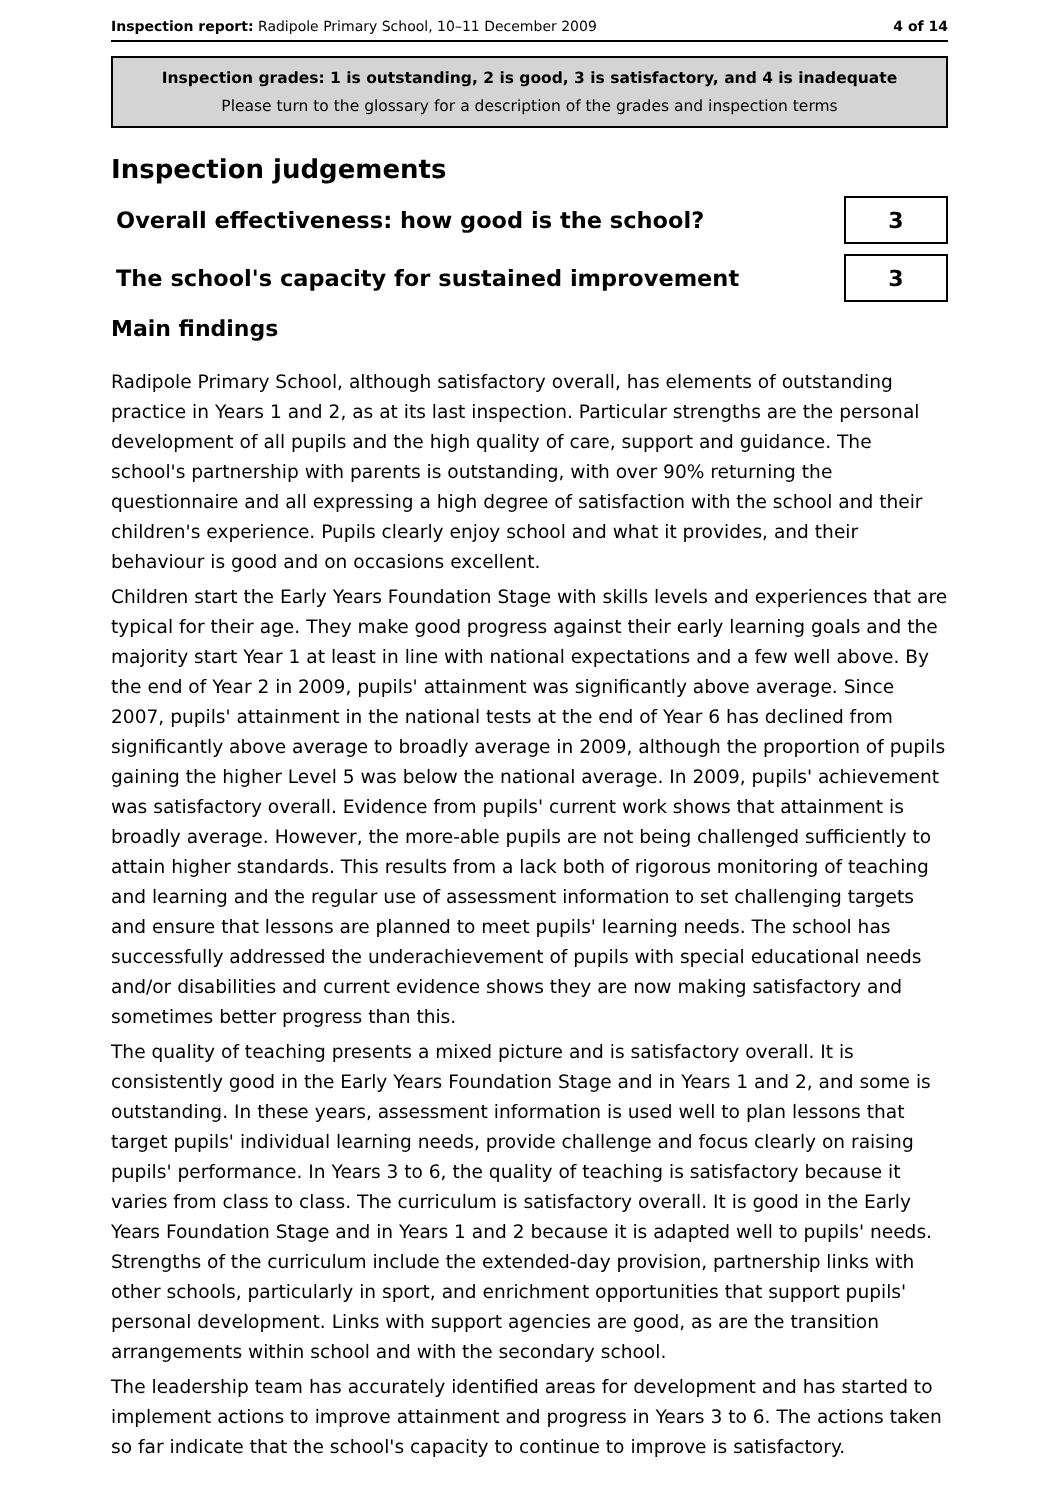Inspection report: Radipole Primary School, 10–11 December 2009 4 of 14
Inspection grades: 1 is outstanding, 2 is good, 3 is satisfactory, and 4 is inadequate
Please turn to the glossary for a description of the grades and inspection terms
Inspection judgements
Overall effectiveness: how good is the school?
3
The school's capacity for sustained improvement
3
Main findings
Radipole Primary School, although satisfactory overall, has elements of outstanding practice in Years 1 and 2, as at its last inspection. Particular strengths are the personal development of all pupils and the high quality of care, support and guidance. The school's partnership with parents is outstanding, with over 90% returning the questionnaire and all expressing a high degree of satisfaction with the school and their children's experience. Pupils clearly enjoy school and what it provides, and their behaviour is good and on occasions excellent.
Children start the Early Years Foundation Stage with skills levels and experiences that are typical for their age. They make good progress against their early learning goals and the majority start Year 1 at least in line with national expectations and a few well above. By the end of Year 2 in 2009, pupils' attainment was significantly above average. Since 2007, pupils' attainment in the national tests at the end of Year 6 has declined from significantly above average to broadly average in 2009, although the proportion of pupils gaining the higher Level 5 was below the national average. In 2009, pupils' achievement was satisfactory overall. Evidence from pupils' current work shows that attainment is broadly average. However, the more-able pupils are not being challenged sufficiently to attain higher standards. This results from a lack both of rigorous monitoring of teaching and learning and the regular use of assessment information to set challenging targets and ensure that lessons are planned to meet pupils' learning needs. The school has successfully addressed the underachievement of pupils with special educational needs and/or disabilities and current evidence shows they are now making satisfactory and sometimes better progress than this.
The quality of teaching presents a mixed picture and is satisfactory overall. It is consistently good in the Early Years Foundation Stage and in Years 1 and 2, and some is outstanding. In these years, assessment information is used well to plan lessons that target pupils' individual learning needs, provide challenge and focus clearly on raising pupils' performance. In Years 3 to 6, the quality of teaching is satisfactory because it varies from class to class. The curriculum is satisfactory overall. It is good in the Early Years Foundation Stage and in Years 1 and 2 because it is adapted well to pupils' needs. Strengths of the curriculum include the extended-day provision, partnership links with other schools, particularly in sport, and enrichment opportunities that support pupils' personal development. Links with support agencies are good, as are the transition arrangements within school and with the secondary school.
The leadership team has accurately identified areas for development and has started to implement actions to improve attainment and progress in Years 3 to 6. The actions taken so far indicate that the school's capacity to continue to improve is satisfactory.